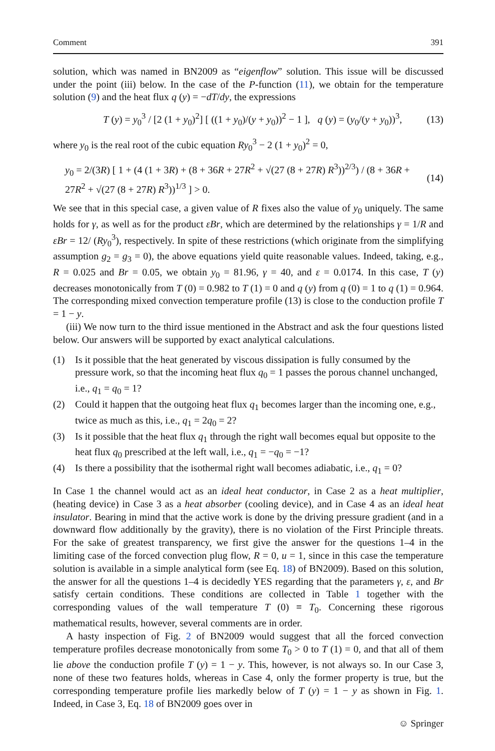Comment 391
solution, which was named in BN2009 as “eigenflow” solution. This issue will be discussed under the point (iii) below. In the case of the P-function (11), we obtain for the temperature solution (9) and the heat flux q (y) = −dT/dy, the expressions
T (y) = y<sub>0</sub><sup>3</sup> / [2 (1 + y<sub>0</sub>)<sup>2</sup>] [ ((1 + y<sub>0</sub>)/(y + y<sub>0</sub>))<sup>2</sup> − 1 ], q (y) = (y<sub>0</sub>/(y + y<sub>0</sub>))<sup>3</sup>, (13)
where y<sub>0</sub> is the real root of the cubic equation Ry<sub>0</sub><sup>3</sup> − 2 (1 + y<sub>0</sub>)<sup>2</sup> = 0,
y<sub>0</sub> = 2/(3R) [ 1 + (4 (1 + 3R) + (8 + 36R + 27R<sup>2</sup> + √(27 (8 + 27R) R<sup>3</sup>))<sup>2/3</sup>) / (8 + 36R + 27R<sup>2</sup> + √(27 (8 + 27R) R<sup>3</sup>))<sup>1/3</sup> ] > 0. (14)
We see that in this special case, a given value of R fixes also the value of y<sub>0</sub> uniquely. The same holds for γ, as well as for the product εBr, which are determined by the relationships γ = 1/R and εBr = 12/ (Ry<sub>0</sub><sup>3</sup>), respectively. In spite of these restrictions (which originate from the simplifying assumption g<sub>2</sub> = g<sub>3</sub> = 0), the above equations yield quite reasonable values. Indeed, taking, e.g., R = 0.025 and Br = 0.05, we obtain y<sub>0</sub> = 81.96, γ = 40, and ε = 0.0174. In this case, T (y) decreases monotonically from T (0) = 0.982 to T (1) = 0 and q (y) from q (0) = 1 to q (1) = 0.964. The corresponding mixed convection temperature profile (13) is close to the conduction profile T = 1 − y.
(iii) We now turn to the third issue mentioned in the Abstract and ask the four questions listed below. Our answers will be supported by exact analytical calculations.
(1) Is it possible that the heat generated by viscous dissipation is fully consumed by the pressure work, so that the incoming heat flux q<sub>0</sub> = 1 passes the porous channel unchanged, i.e., q<sub>1</sub> = q<sub>0</sub> = 1?
(2) Could it happen that the outgoing heat flux q<sub>1</sub> becomes larger than the incoming one, e.g., twice as much as this, i.e., q<sub>1</sub> = 2q<sub>0</sub> = 2?
(3) Is it possible that the heat flux q<sub>1</sub> through the right wall becomes equal but opposite to the heat flux q<sub>0</sub> prescribed at the left wall, i.e., q<sub>1</sub> = −q<sub>0</sub> = −1?
(4) Is there a possibility that the isothermal right wall becomes adiabatic, i.e., q<sub>1</sub> = 0?
In Case 1 the channel would act as an ideal heat conductor, in Case 2 as a heat multiplier, (heating device) in Case 3 as a heat absorber (cooling device), and in Case 4 as an ideal heat insulator. Bearing in mind that the active work is done by the driving pressure gradient (and in a downward flow additionally by the gravity), there is no violation of the First Principle threats. For the sake of greatest transparency, we first give the answer for the questions 1–4 in the limiting case of the forced convection plug flow, R = 0, u = 1, since in this case the temperature solution is available in a simple analytical form (see Eq. 18) of BN2009). Based on this solution, the answer for all the questions 1–4 is decidedly YES regarding that the parameters γ, ε, and Br satisfy certain conditions. These conditions are collected in Table 1 together with the corresponding values of the wall temperature T (0) ≡ T<sub>0</sub>. Concerning these rigorous mathematical results, however, several comments are in order.
A hasty inspection of Fig. 2 of BN2009 would suggest that all the forced convection temperature profiles decrease monotonically from some T<sub>0</sub> > 0 to T (1) = 0, and that all of them lie above the conduction profile T (y) = 1 − y. This, however, is not always so. In our Case 3, none of these two features holds, whereas in Case 4, only the former property is true, but the corresponding temperature profile lies markedly below of T (y) = 1 − y as shown in Fig. 1. Indeed, in Case 3, Eq. 18 of BN2009 goes over in
☺ Springer